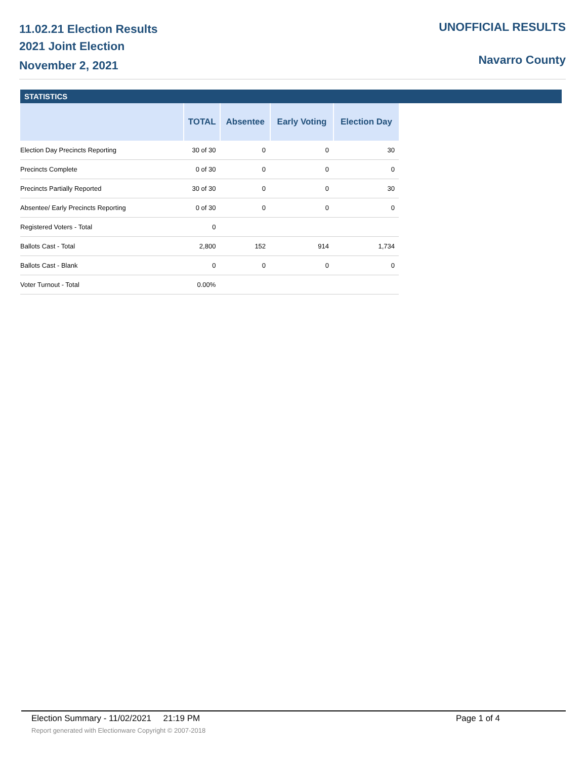11.02.21 Election Results
2021 Joint Election
November 2, 2021
UNOFFICIAL RESULTS
Navarro County
STATISTICS
| | TOTAL | Absentee | Early Voting | Election Day |
| --- | --- | --- | --- | --- |
| Election Day Precincts Reporting | 30 of 30 | 0 | 0 | 30 |
| Precincts Complete | 0 of 30 | 0 | 0 | 0 |
| Precincts Partially Reported | 30 of 30 | 0 | 0 | 30 |
| Absentee/ Early Precincts Reporting | 0 of 30 | 0 | 0 | 0 |
| Registered Voters - Total | 0 | | | |
| Ballots Cast - Total | 2,800 | 152 | 914 | 1,734 |
| Ballots Cast - Blank | 0 | 0 | 0 | 0 |
| Voter Turnout - Total | 0.00% | | | |
Election Summary - 11/02/2021 21:19 PM Page 1 of 4
Report generated with Electionware Copyright © 2007-2018